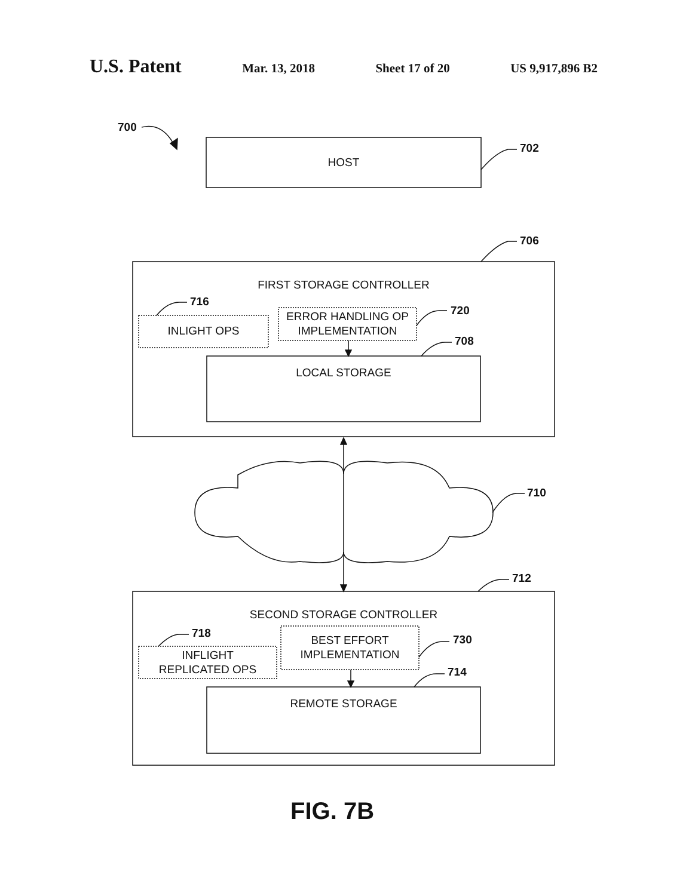U.S. Patent Mar. 13, 2018 Sheet 17 of 20 US 9,917,896 B2
700
HOST
702
706
FIRST STORAGE CONTROLLER
716
INLIGHT OPS
ERROR HANDLING OP
IMPLEMENTATION
720
708
LOCAL STORAGE
710
712
SECOND STORAGE CONTROLLER
718
INFLIGHT
REPLICATED OPS
BEST EFFORT
IMPLEMENTATION
730
714
REMOTE STORAGE
FIG. 7B